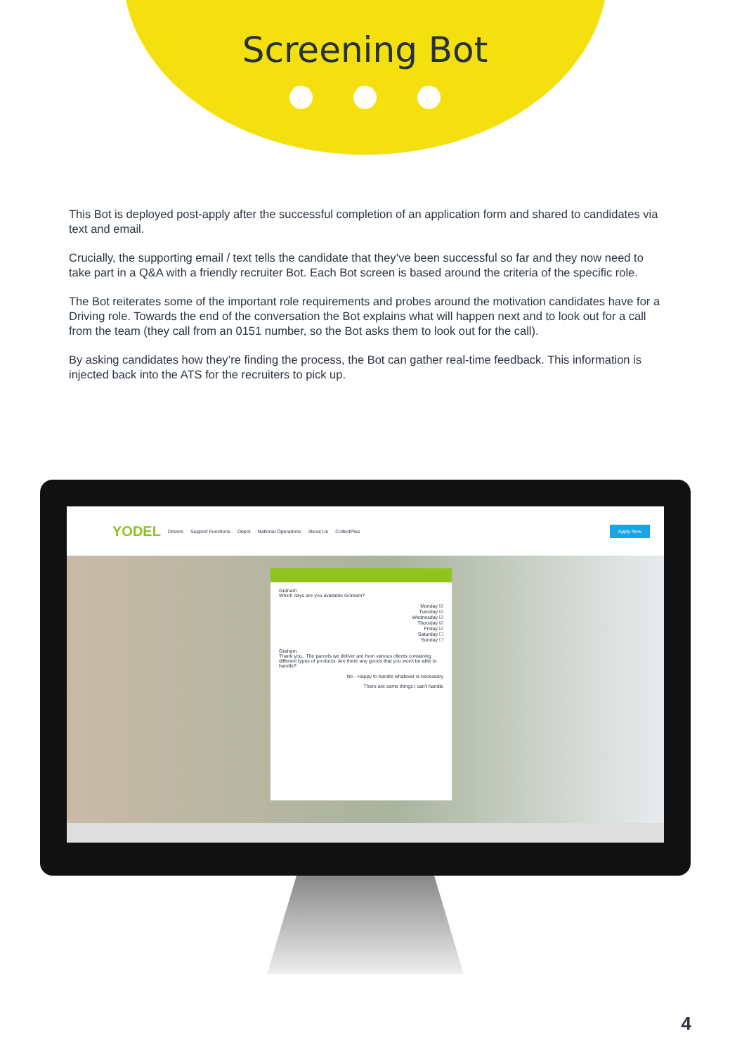Screening Bot
This Bot is deployed post-apply after the successful completion of an application form and shared to candidates via text and email.
Crucially, the supporting email / text tells the candidate that they’ve been successful so far and they now need to take part in a Q&A with a friendly recruiter Bot. Each Bot screen is based around the criteria of the specific role.
The Bot reiterates some of the important role requirements and probes around the motivation candidates have for a Driving role. Towards the end of the conversation the Bot explains what will happen next and to look out for a call from the team (they call from an 0151 number, so the Bot asks them to look out for the call).
By asking candidates how they’re finding the process, the Bot can gather real-time feedback. This information is injected back into the ATS for the recruiters to pick up.
YODEL Drivers Support Functions Depot National Operations About Us CollectPlus Apply Now
Graham
Which days are you available Graham?
Monday ☑
Tuesday ☑
Wednesday ☑
Thursday ☑
Friday ☑
Saturday ☐
Sunday ☐
Graham
Thank you.. The parcels we deliver are from various clients containing different types of products. Are there any goods that you won't be able to handle?
No - Happy to handle whatever is necessary
There are some things I can't handle
4